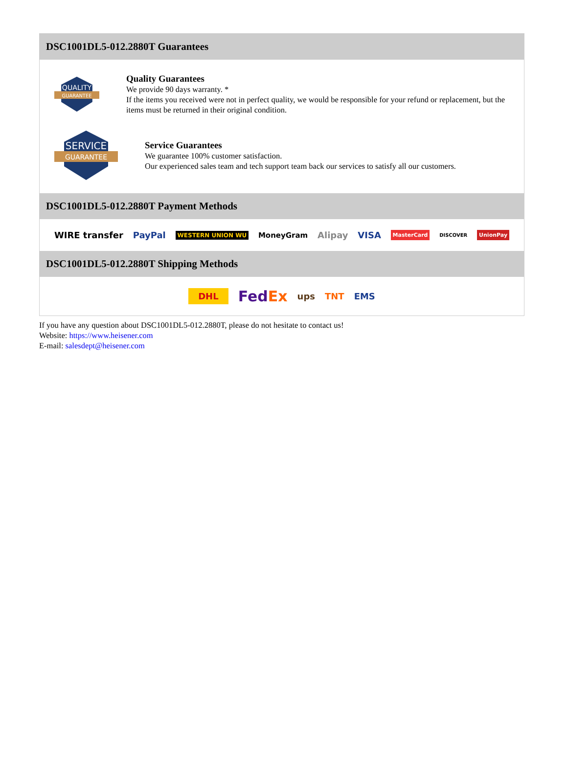DSC1001DL5-012.2880T Guarantees
QUALITY
GUARANTEE
Quality Guarantees
We provide 90 days warranty. *
If the items you received were not in perfect quality, we would be responsible for your refund or replacement, but the items must be returned in their original condition.
SERVICE
GUARANTEE
Service Guarantees
We guarantee 100% customer satisfaction.
Our experienced sales team and tech support team back our services to satisfy all our customers.
DSC1001DL5-012.2880T Payment Methods
WIRE transfer PayPal WESTERN UNION WU MoneyGram Alipay VISA MasterCard DISCOVER UnionPay
DSC1001DL5-012.2880T Shipping Methods
DHL FedEx ups TNT EMS
If you have any question about DSC1001DL5-012.2880T, please do not hesitate to contact us!
Website: https://www.heisener.com
E-mail: salesdept@heisener.com